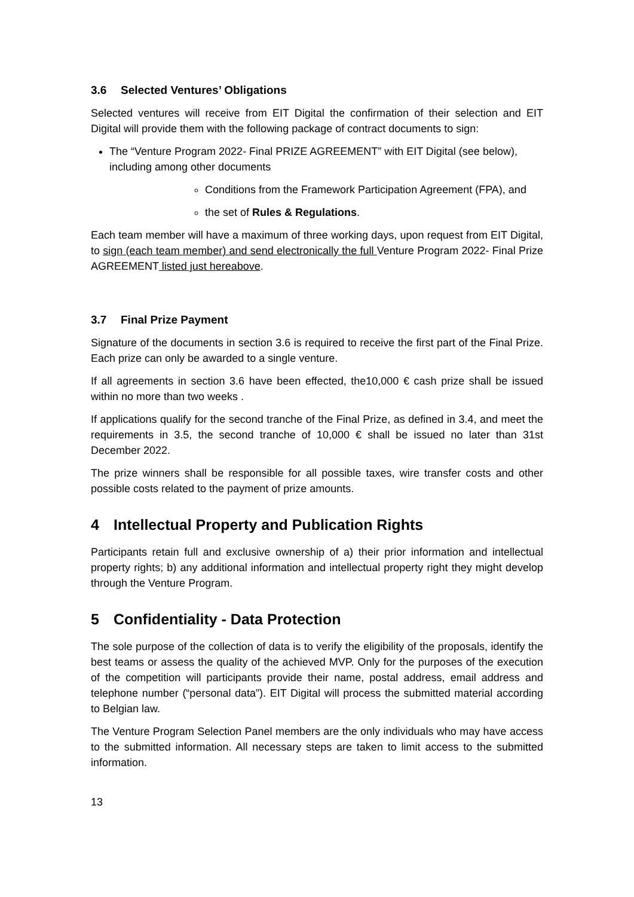3.6 Selected Ventures’ Obligations
Selected ventures will receive from EIT Digital the confirmation of their selection and EIT Digital will provide them with the following package of contract documents to sign:
The “Venture Program 2022- Final PRIZE AGREEMENT” with EIT Digital (see below), including among other documents
Conditions from the Framework Participation Agreement (FPA), and
the set of Rules & Regulations.
Each team member will have a maximum of three working days, upon request from EIT Digital, to sign (each team member) and send electronically the full Venture Program 2022- Final Prize AGREEMENT listed just hereabove.
3.7 Final Prize Payment
Signature of the documents in section 3.6 is required to receive the first part of the Final Prize. Each prize can only be awarded to a single venture.
If all agreements in section 3.6 have been effected, the10,000 € cash prize shall be issued within no more than two weeks .
If applications qualify for the second tranche of the Final Prize, as defined in 3.4, and meet the requirements in 3.5, the second tranche of 10,000 € shall be issued no later than 31st December 2022.
The prize winners shall be responsible for all possible taxes, wire transfer costs and other possible costs related to the payment of prize amounts.
4 Intellectual Property and Publication Rights
Participants retain full and exclusive ownership of a) their prior information and intellectual property rights; b) any additional information and intellectual property right they might develop through the Venture Program.
5 Confidentiality - Data Protection
The sole purpose of the collection of data is to verify the eligibility of the proposals, identify the best teams or assess the quality of the achieved MVP. Only for the purposes of the execution of the competition will participants provide their name, postal address, email address and telephone number (“personal data”). EIT Digital will process the submitted material according to Belgian law.
The Venture Program Selection Panel members are the only individuals who may have access to the submitted information. All necessary steps are taken to limit access to the submitted information.
13